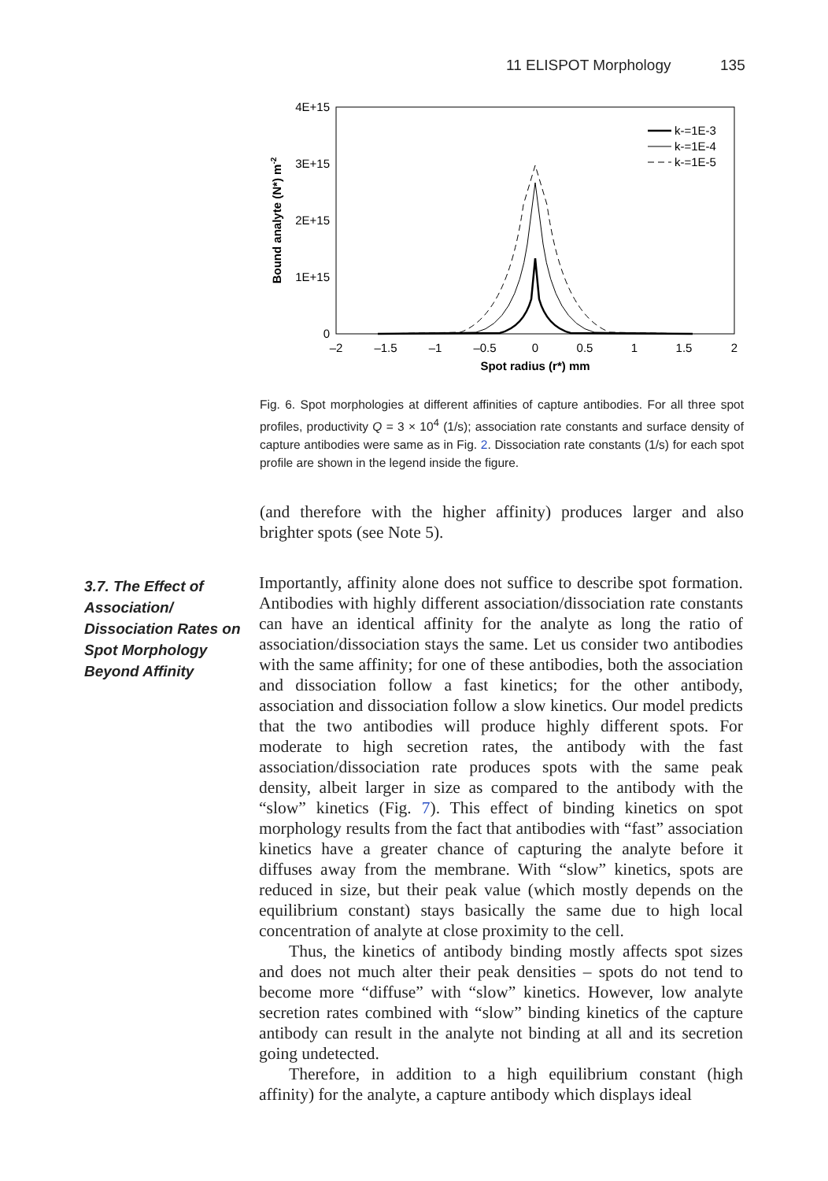11 ELISPOT Morphology 135
4E+15
3E+15
2E+15
1E+15
0
–2
–1.5
–1
–0.5
0
0.5
1
1.5
2
Spot radius (r*) mm
Bound analyte (N*) m-2
k-=1E-3
k-=1E-4
k-=1E-5
Fig. 6. Spot morphologies at different affinities of capture antibodies. For all three spot profiles, productivity Q = 3 × 10<sup>4</sup> (1/s); association rate constants and surface density of capture antibodies were same as in Fig. 2. Dissociation rate constants (1/s) for each spot profile are shown in the legend inside the figure.
(and therefore with the higher affinity) produces larger and also brighter spots (see Note 5).
3.7. The Effect of Association/ Dissociation Rates on Spot Morphology Beyond Affinity
Importantly, affinity alone does not suffice to describe spot formation. Antibodies with highly different association/dissociation rate constants can have an identical affinity for the analyte as long the ratio of association/dissociation stays the same. Let us consider two antibodies with the same affinity; for one of these antibodies, both the association and dissociation follow a fast kinetics; for the other antibody, association and dissociation follow a slow kinetics. Our model predicts that the two antibodies will produce highly different spots. For moderate to high secretion rates, the antibody with the fast association/dissociation rate produces spots with the same peak density, albeit larger in size as compared to the antibody with the “slow” kinetics (Fig. 7). This effect of binding kinetics on spot morphology results from the fact that antibodies with “fast” association kinetics have a greater chance of capturing the analyte before it diffuses away from the membrane. With “slow” kinetics, spots are reduced in size, but their peak value (which mostly depends on the equilibrium constant) stays basically the same due to high local concentration of analyte at close proximity to the cell.
Thus, the kinetics of antibody binding mostly affects spot sizes and does not much alter their peak densities – spots do not tend to become more “diffuse” with “slow” kinetics. However, low analyte secretion rates combined with “slow” binding kinetics of the capture antibody can result in the analyte not binding at all and its secretion going undetected.
Therefore, in addition to a high equilibrium constant (high affinity) for the analyte, a capture antibody which displays ideal